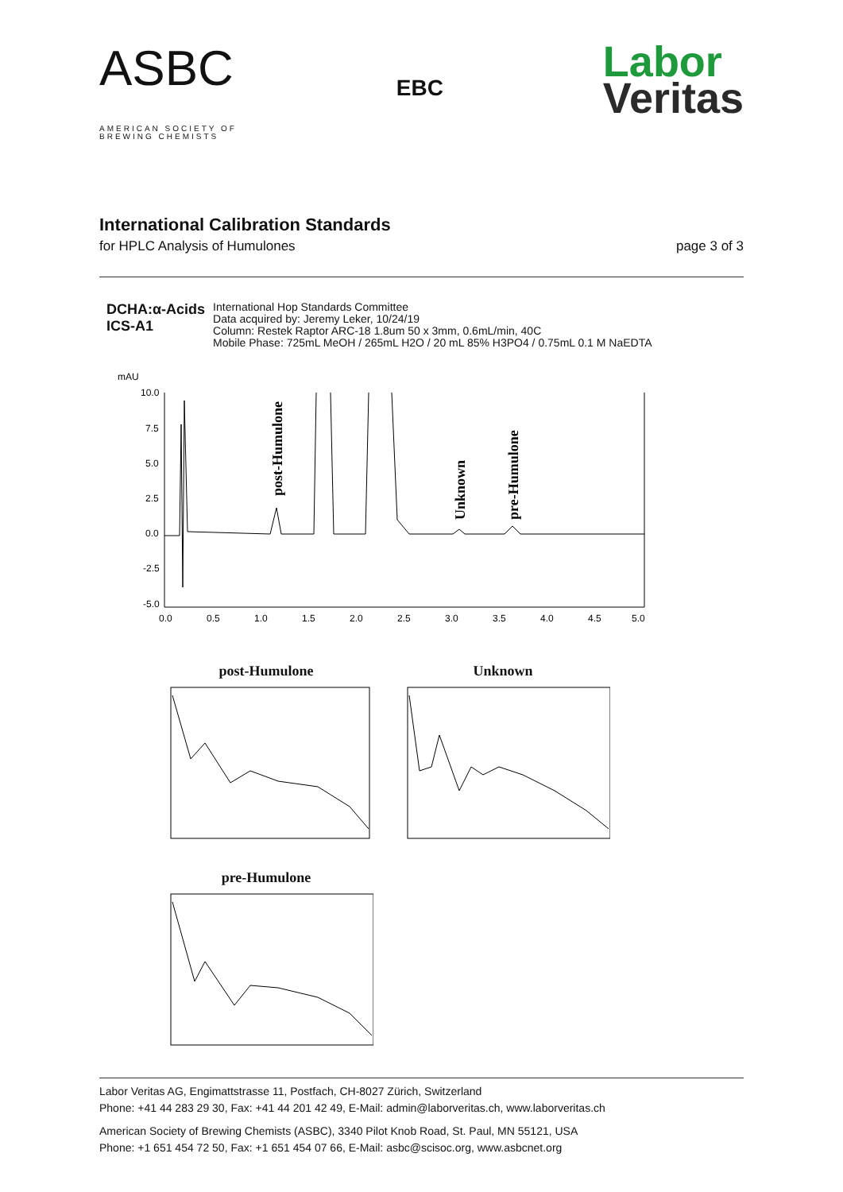ASBC
AMERICAN SOCIETY OF
BREWING CHEMISTS
EBC
Labor
Veritas
International Calibration Standards
for HPLC Analysis of Humulones page 3 of 3
DCHA:α-Acids
ICS-A1
International Hop Standards Committee
Data acquired by: Jeremy Leker, 10/24/19
Column: Restek Raptor ARC-18 1.8um 50 x 3mm, 0.6mL/min, 40C
Mobile Phase: 725mL MeOH / 265mL H2O / 20 mL 85% H3PO4 / 0.75mL 0.1 M NaEDTA
mAU
10.0
7.5
5.0
2.5
0.0
-2.5
-5.0
0.0
0.5
1.0
1.5
2.0
2.5
3.0
3.5
4.0
4.5
5.0
post-Humulone
Unknown
pre-Humulone
post-Humulone Unknown
pre-Humulone
Labor Veritas AG, Engimattstrasse 11, Postfach, CH-8027 Zürich, Switzerland
Phone: +41 44 283 29 30, Fax: +41 44 201 42 49, E-Mail: admin@laborveritas.ch, www.laborveritas.ch
American Society of Brewing Chemists (ASBC), 3340 Pilot Knob Road, St. Paul, MN 55121, USA
Phone: +1 651 454 72 50, Fax: +1 651 454 07 66, E-Mail: asbc@scisoc.org, www.asbcnet.org